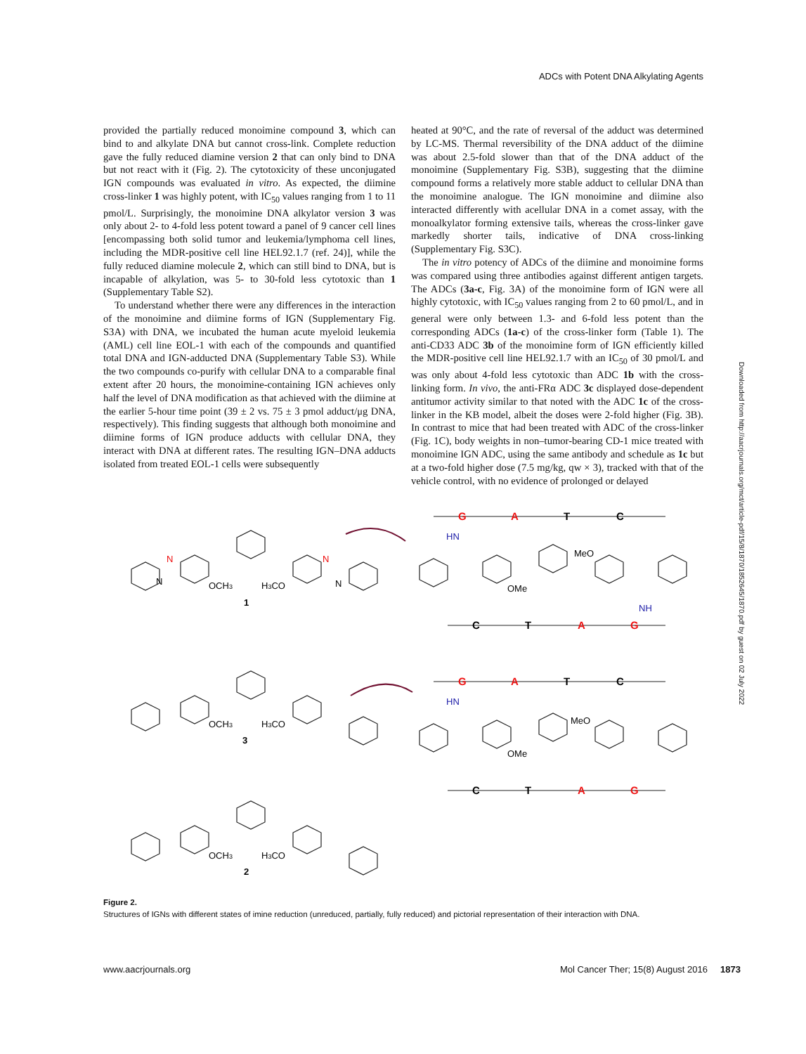ADCs with Potent DNA Alkylating Agents
provided the partially reduced monoimine compound 3, which can bind to and alkylate DNA but cannot cross-link. Complete reduction gave the fully reduced diamine version 2 that can only bind to DNA but not react with it (Fig. 2). The cytotoxicity of these unconjugated IGN compounds was evaluated in vitro. As expected, the diimine cross-linker 1 was highly potent, with IC<sub>50</sub> values ranging from 1 to 11 pmol/L. Surprisingly, the monoimine DNA alkylator version 3 was only about 2- to 4-fold less potent toward a panel of 9 cancer cell lines [encompassing both solid tumor and leukemia/lymphoma cell lines, including the MDR-positive cell line HEL92.1.7 (ref. 24)], while the fully reduced diamine molecule 2, which can still bind to DNA, but is incapable of alkylation, was 5- to 30-fold less cytotoxic than 1 (Supplementary Table S2).
To understand whether there were any differences in the interaction of the monoimine and diimine forms of IGN (Supplementary Fig. S3A) with DNA, we incubated the human acute myeloid leukemia (AML) cell line EOL-1 with each of the compounds and quantified total DNA and IGN-adducted DNA (Supplementary Table S3). While the two compounds co-purify with cellular DNA to a comparable final extent after 20 hours, the monoimine-containing IGN achieves only half the level of DNA modification as that achieved with the diimine at the earlier 5-hour time point (39 ± 2 vs. 75 ± 3 pmol adduct/μg DNA, respectively). This finding suggests that although both monoimine and diimine forms of IGN produce adducts with cellular DNA, they interact with DNA at different rates. The resulting IGN–DNA adducts isolated from treated EOL-1 cells were subsequently
heated at 90°C, and the rate of reversal of the adduct was determined by LC-MS. Thermal reversibility of the DNA adduct of the diimine was about 2.5-fold slower than that of the DNA adduct of the monoimine (Supplementary Fig. S3B), suggesting that the diimine compound forms a relatively more stable adduct to cellular DNA than the monoimine analogue. The IGN monoimine and diimine also interacted differently with acellular DNA in a comet assay, with the monoalkylator forming extensive tails, whereas the cross-linker gave markedly shorter tails, indicative of DNA cross-linking (Supplementary Fig. S3C).
The in vitro potency of ADCs of the diimine and monoimine forms was compared using three antibodies against different antigen targets. The ADCs (3a-c, Fig. 3A) of the monoimine form of IGN were all highly cytotoxic, with IC<sub>50</sub> values ranging from 2 to 60 pmol/L, and in general were only between 1.3- and 6-fold less potent than the corresponding ADCs (1a-c) of the cross-linker form (Table 1). The anti-CD33 ADC 3b of the monoimine form of IGN efficiently killed the MDR-positive cell line HEL92.1.7 with an IC<sub>50</sub> of 30 pmol/L and was only about 4-fold less cytotoxic than ADC 1b with the cross-linking form. In vivo, the anti-FRα ADC 3c displayed dose-dependent antitumor activity similar to that noted with the ADC 1c of the cross-linker in the KB model, albeit the doses were 2-fold higher (Fig. 3B). In contrast to mice that had been treated with ADC of the cross-linker (Fig. 1C), body weights in non–tumor-bearing CD-1 mice treated with monoimine IGN ADC, using the same antibody and schedule as 1c but at a two-fold higher dose (7.5 mg/kg, qw × 3), tracked with that of the vehicle control, with no evidence of prolonged or delayed
G
A
A
G
G
A
A
G
T
C
C
T
T
C
C
T
1
3
2
OCH3
H3CO
OCH3
H3CO
OCH3
H3CO
MeO
OMe
MeO
OMe
HN
NH
HN
N
N
N
N
Figure 2.
Structures of IGNs with different states of imine reduction (unreduced, partially, fully reduced) and pictorial representation of their interaction with DNA.
www.aacrjournals.org Mol Cancer Ther; 15(8) August 2016 1873
Downloaded from http://aacrjournals.org/mct/article-pdf/15/8/1870/1852645/1870.pdf by guest on 02 July 2022